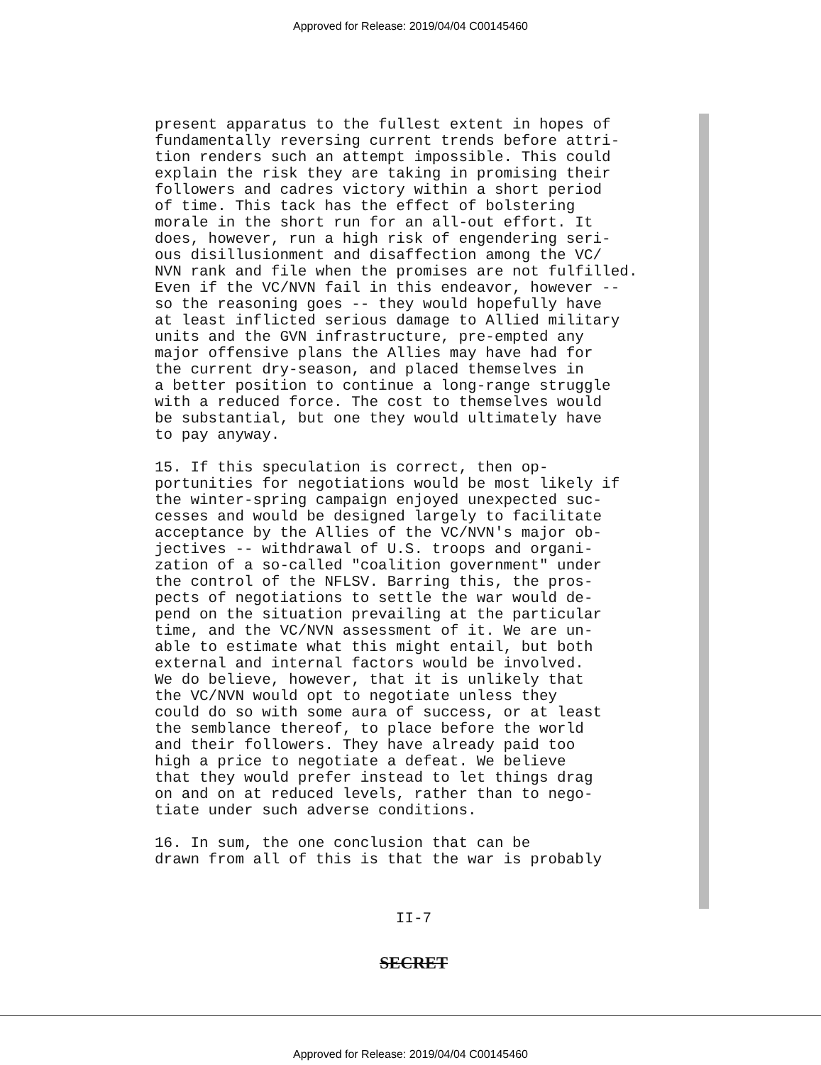Approved for Release: 2019/04/04 C00145460
present apparatus to the fullest extent in hopes of fundamentally reversing current trends before attri- tion renders such an attempt impossible. This could explain the risk they are taking in promising their followers and cadres victory within a short period of time. This tack has the effect of bolstering morale in the short run for an all-out effort. It does, however, run a high risk of engendering seri- ous disillusionment and disaffection among the VC/ NVN rank and file when the promises are not fulfilled. Even if the VC/NVN fail in this endeavor, however -- so the reasoning goes -- they would hopefully have at least inflicted serious damage to Allied military units and the GVN infrastructure, pre-empted any major offensive plans the Allies may have had for the current dry-season, and placed themselves in a better position to continue a long-range struggle with a reduced force. The cost to themselves would be substantial, but one they would ultimately have to pay anyway.
15. If this speculation is correct, then op- portunities for negotiations would be most likely if the winter-spring campaign enjoyed unexpected suc- cesses and would be designed largely to facilitate acceptance by the Allies of the VC/NVN's major ob- jectives -- withdrawal of U.S. troops and organi- zation of a so-called "coalition government" under the control of the NFLSV. Barring this, the pros- pects of negotiations to settle the war would de- pend on the situation prevailing at the particular time, and the VC/NVN assessment of it. We are un- able to estimate what this might entail, but both external and internal factors would be involved. We do believe, however, that it is unlikely that the VC/NVN would opt to negotiate unless they could do so with some aura of success, or at least the semblance thereof, to place before the world and their followers. They have already paid too high a price to negotiate a defeat. We believe that they would prefer instead to let things drag on and on at reduced levels, rather than to nego- tiate under such adverse conditions.
16. In sum, the one conclusion that can be drawn from all of this is that the war is probably
II-7
SECRET
Approved for Release: 2019/04/04 C00145460